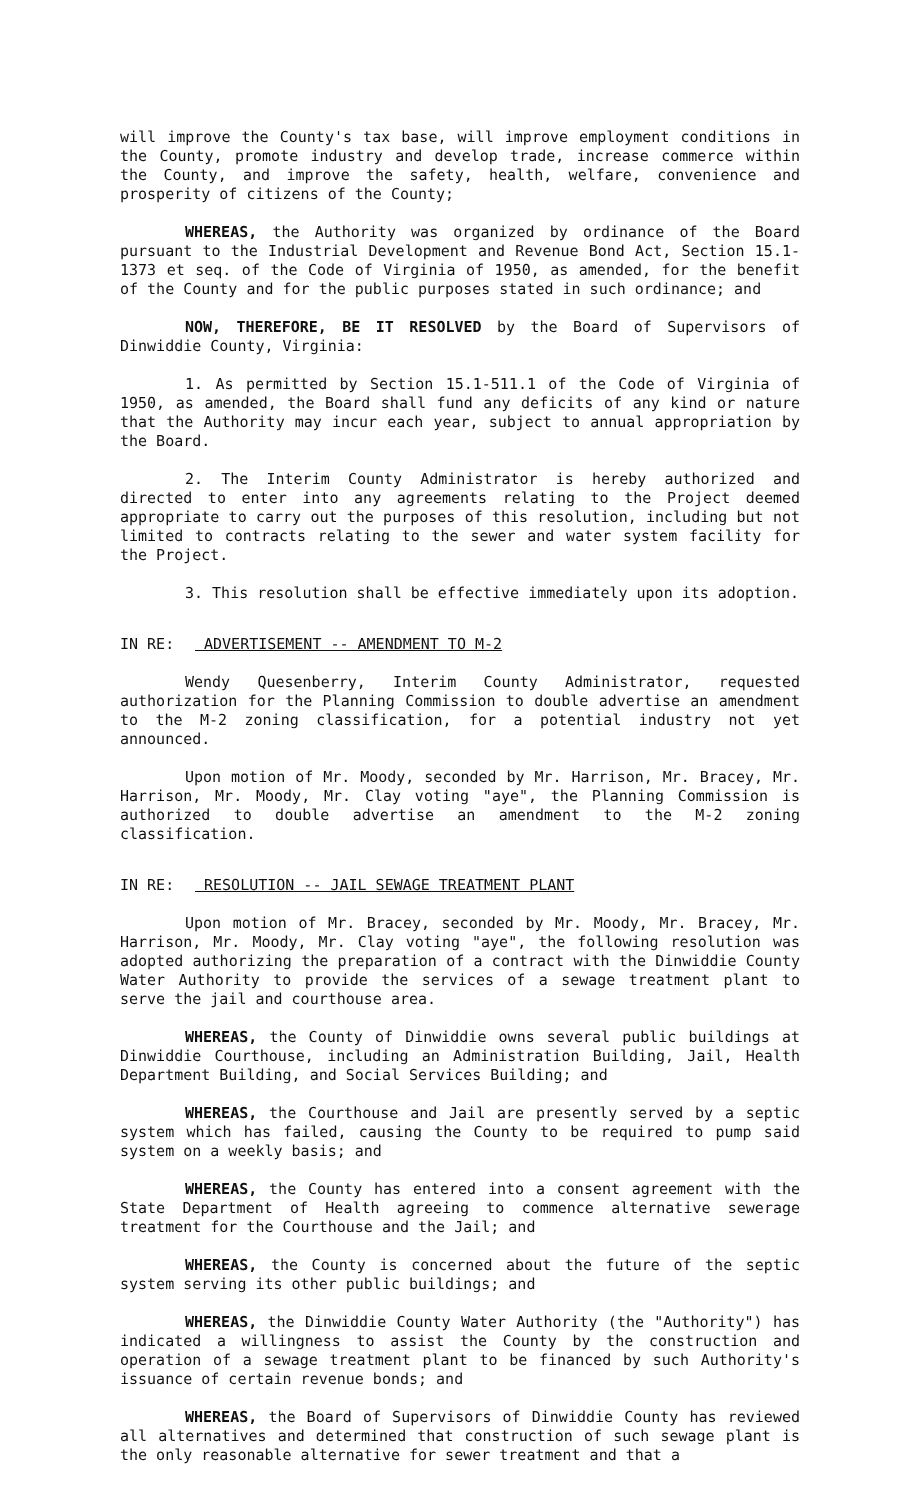will improve the County's tax base, will improve employment conditions in the County, promote industry and develop trade, increase commerce within the County, and improve the safety, health, welfare, convenience and prosperity of citizens of the County;
WHEREAS, the Authority was organized by ordinance of the Board pursuant to the Industrial Development and Revenue Bond Act, Section 15.1-1373 et seq. of the Code of Virginia of 1950, as amended, for the benefit of the County and for the public purposes stated in such ordinance; and
NOW, THEREFORE, BE IT RESOLVED by the Board of Supervisors of Dinwiddie County, Virginia:
1. As permitted by Section 15.1-511.1 of the Code of Virginia of 1950, as amended, the Board shall fund any deficits of any kind or nature that the Authority may incur each year, subject to annual appropriation by the Board.
2. The Interim County Administrator is hereby authorized and directed to enter into any agreements relating to the Project deemed appropriate to carry out the purposes of this resolution, including but not limited to contracts relating to the sewer and water system facility for the Project.
3. This resolution shall be effective immediately upon its adoption.
IN RE: ADVERTISEMENT -- AMENDMENT TO M-2
Wendy Quesenberry, Interim County Administrator, requested authorization for the Planning Commission to double advertise an amendment to the M-2 zoning classification, for a potential industry not yet announced.
Upon motion of Mr. Moody, seconded by Mr. Harrison, Mr. Bracey, Mr. Harrison, Mr. Moody, Mr. Clay voting "aye", the Planning Commission is authorized to double advertise an amendment to the M-2 zoning classification.
IN RE: RESOLUTION -- JAIL SEWAGE TREATMENT PLANT
Upon motion of Mr. Bracey, seconded by Mr. Moody, Mr. Bracey, Mr. Harrison, Mr. Moody, Mr. Clay voting "aye", the following resolution was adopted authorizing the preparation of a contract with the Dinwiddie County Water Authority to provide the services of a sewage treatment plant to serve the jail and courthouse area.
WHEREAS, the County of Dinwiddie owns several public buildings at Dinwiddie Courthouse, including an Administration Building, Jail, Health Department Building, and Social Services Building; and
WHEREAS, the Courthouse and Jail are presently served by a septic system which has failed, causing the County to be required to pump said system on a weekly basis; and
WHEREAS, the County has entered into a consent agreement with the State Department of Health agreeing to commence alternative sewerage treatment for the Courthouse and the Jail; and
WHEREAS, the County is concerned about the future of the septic system serving its other public buildings; and
WHEREAS, the Dinwiddie County Water Authority (the "Authority") has indicated a willingness to assist the County by the construction and operation of a sewage treatment plant to be financed by such Authority's issuance of certain revenue bonds; and
WHEREAS, the Board of Supervisors of Dinwiddie County has reviewed all alternatives and determined that construction of such sewage plant is the only reasonable alternative for sewer treatment and that a